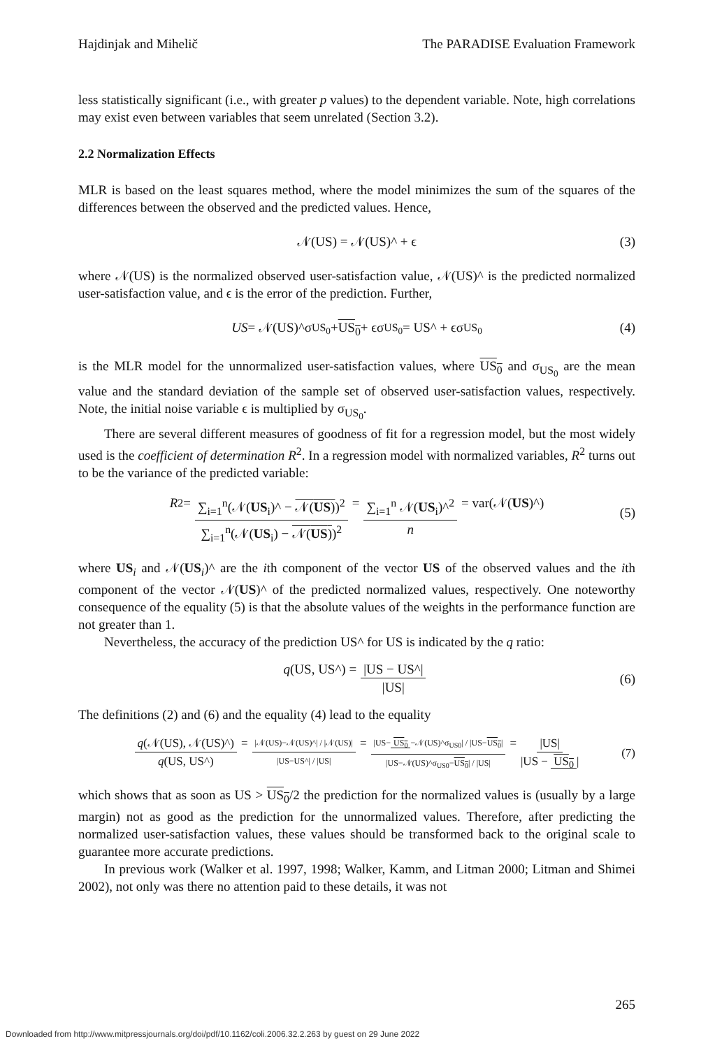Hajdinjak and Mihelič The PARADISE Evaluation Framework
less statistically significant (i.e., with greater p values) to the dependent variable. Note, high correlations may exist even between variables that seem unrelated (Section 3.2).
2.2 Normalization Effects
MLR is based on the least squares method, where the model minimizes the sum of the squares of the differences between the observed and the predicted values. Hence,
𝒩(US) = 𝒩(US)^ + ϵ (3)
where 𝒩(US) is the normalized observed user-satisfaction value, 𝒩(US)^ is the predicted normalized user-satisfaction value, and ϵ is the error of the prediction. Further,
US = 𝒩(US)^σ<sub>US<sub>0</sub></sub> + US<sub>0</sub> + ϵσ<sub>US<sub>0</sub></sub> = US^ + ϵσ<sub>US<sub>0</sub></sub> (4)
is the MLR model for the unnormalized user-satisfaction values, where US<sub>0</sub> and σ<sub>US<sub>0</sub></sub> are the mean value and the standard deviation of the sample set of observed user-satisfaction values, respectively. Note, the initial noise variable ϵ is multiplied by σ<sub>US<sub>0</sub></sub>.
There are several different measures of goodness of fit for a regression model, but the most widely used is the coefficient of determination R<sup>2</sup>. In a regression model with normalized variables, R<sup>2</sup> turns out to be the variance of the predicted variable:
R<sup>2</sup> = ∑<sub>i=1</sub><sup>n</sup>(𝒩(US<sub>i</sub>)^ − 𝒩(US))<sup>2</sup> ∑<sub>i=1</sub><sup>n</sup>(𝒩(US<sub>i</sub>) − 𝒩(US))<sup>2</sup> = ∑<sub>i=1</sub><sup>n</sup> 𝒩(US<sub>i</sub>)^<sup>2</sup> n = var(𝒩(US)^)
(5)
where US<sub>i</sub> and 𝒩(US<sub>i</sub>)^ are the ith component of the vector US of the observed values and the ith component of the vector 𝒩(US)^ of the predicted normalized values, respectively. One noteworthy consequence of the equality (5) is that the absolute values of the weights in the performance function are not greater than 1.
Nevertheless, the accuracy of the prediction US^ for US is indicated by the q ratio:
q (US, US^) = |US − US^| |US|
(6)
The definitions (2) and (6) and the equality (4) lead to the equality
q(𝒩(US), 𝒩(US)^) q(US, US^) = |𝒩(US)−𝒩(US)^| / |𝒩(US)| |US−US^| / |US| = |US− US<sub>0</sub> −𝒩(US)^σ<sub>US0</sub>| / |US−US<sub>0</sub>| |US−𝒩(US)^σ<sub>US0</sub>−US<sub>0</sub>| / |US| = |US| |US − US<sub>0</sub> |
(7)
which shows that as soon as US > US<sub>0</sub>/2 the prediction for the normalized values is (usually by a large margin) not as good as the prediction for the unnormalized values. Therefore, after predicting the normalized user-satisfaction values, these values should be transformed back to the original scale to guarantee more accurate predictions.
In previous work (Walker et al. 1997, 1998; Walker, Kamm, and Litman 2000; Litman and Shimei 2002), not only was there no attention paid to these details, it was not
265
Downloaded from http://www.mitpressjournals.org/doi/pdf/10.1162/coli.2006.32.2.263 by guest on 29 June 2022